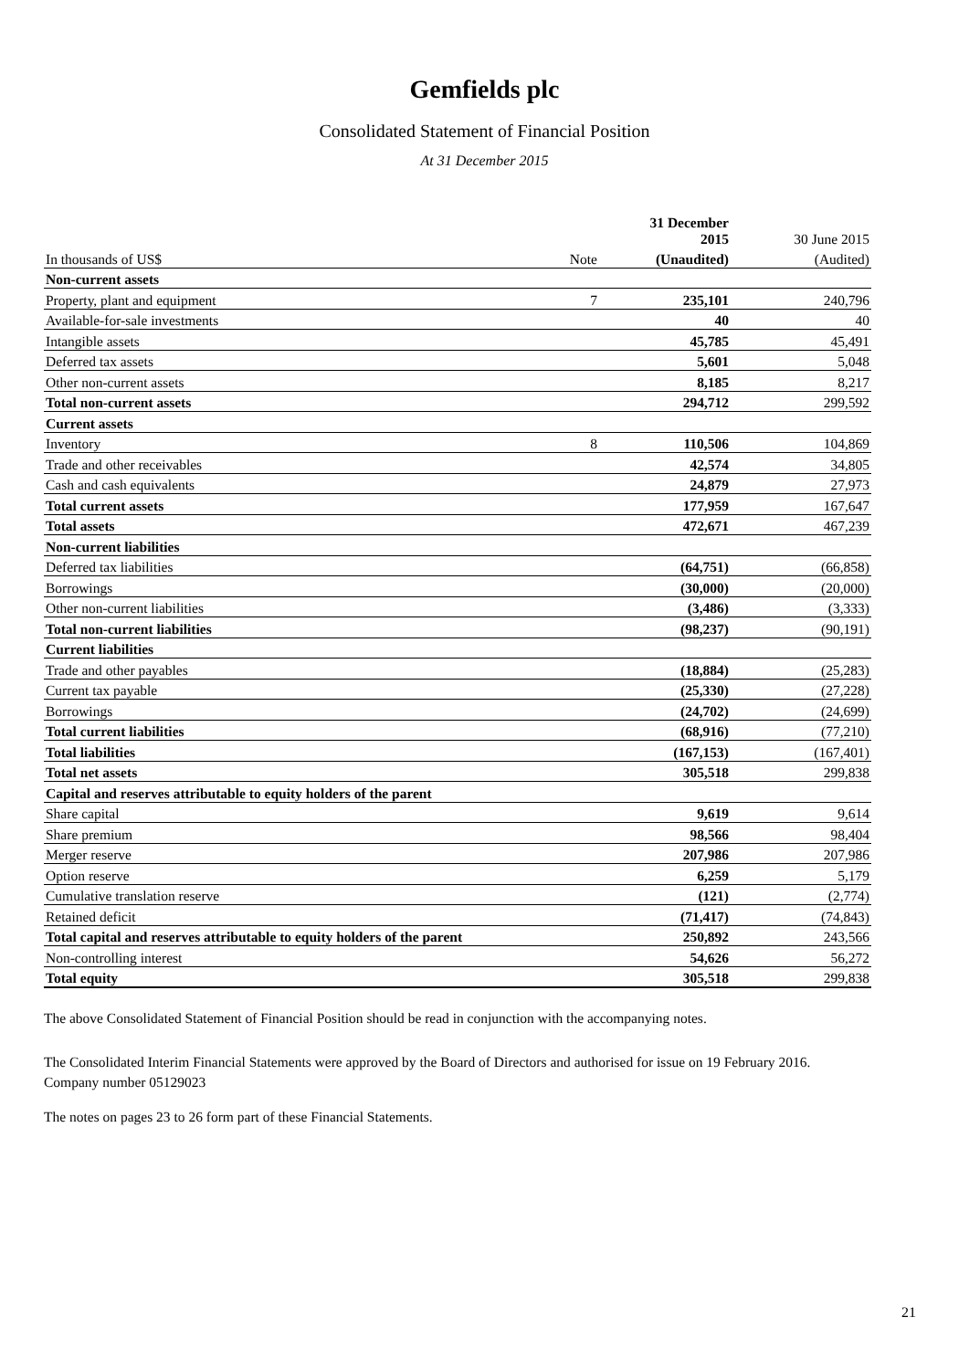Gemfields plc
Consolidated Statement of Financial Position
At 31 December 2015
| | | 31 December 2015 | 30 June 2015 |
| In thousands of US$ | Note | (Unaudited) | (Audited) |
| Non-current assets | | | |
| Property, plant and equipment | 7 | 235,101 | 240,796 |
| Available-for-sale investments | | 40 | 40 |
| Intangible assets | | 45,785 | 45,491 |
| Deferred tax assets | | 5,601 | 5,048 |
| Other non-current assets | | 8,185 | 8,217 |
| Total non-current assets | | 294,712 | 299,592 |
| Current assets | | | |
| Inventory | 8 | 110,506 | 104,869 |
| Trade and other receivables | | 42,574 | 34,805 |
| Cash and cash equivalents | | 24,879 | 27,973 |
| Total current assets | | 177,959 | 167,647 |
| Total assets | | 472,671 | 467,239 |
| Non-current liabilities | | | |
| Deferred tax liabilities | | (64,751) | (66,858) |
| Borrowings | | (30,000) | (20,000) |
| Other non-current liabilities | | (3,486) | (3,333) |
| Total non-current liabilities | | (98,237) | (90,191) |
| Current liabilities | | | |
| Trade and other payables | | (18,884) | (25,283) |
| Current tax payable | | (25,330) | (27,228) |
| Borrowings | | (24,702) | (24,699) |
| Total current liabilities | | (68,916) | (77,210) |
| Total liabilities | | (167,153) | (167,401) |
| Total net assets | | 305,518 | 299,838 |
| Capital and reserves attributable to equity holders of the parent | | | |
| Share capital | | 9,619 | 9,614 |
| Share premium | | 98,566 | 98,404 |
| Merger reserve | | 207,986 | 207,986 |
| Option reserve | | 6,259 | 5,179 |
| Cumulative translation reserve | | (121) | (2,774) |
| Retained deficit | | (71,417) | (74,843) |
| Total capital and reserves attributable to equity holders of the parent | | 250,892 | 243,566 |
| Non-controlling interest | | 54,626 | 56,272 |
| Total equity | | 305,518 | 299,838 |
The above Consolidated Statement of Financial Position should be read in conjunction with the accompanying notes.
The Consolidated Interim Financial Statements were approved by the Board of Directors and authorised for issue on 19 February 2016.
Company number 05129023
The notes on pages 23 to 26 form part of these Financial Statements.
21